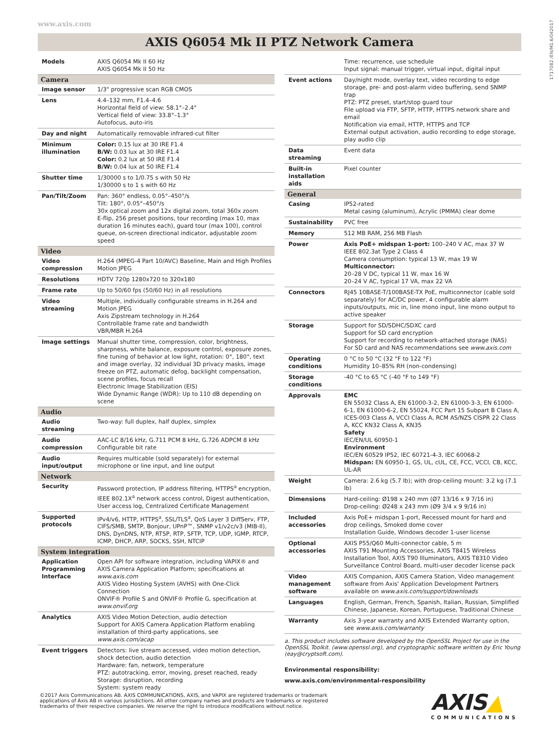www.axis.com
1717082 /EN/M1.6/042017
AXIS Q6054 Mk II PTZ Network Camera
| Models | AXIS Q6054 Mk II 60 Hz AXIS Q6054 Mk II 50 Hz |
| Camera | |
| Image sensor | 1/3" progressive scan RGB CMOS |
| Lens | 4.4–132 mm, F1.4–4.6 Horizontal field of view: 58.1°–2.4° Vertical field of view: 33.8°–1.3° Autofocus, auto-iris |
| Day and night | Automatically removable infrared-cut filter |
| Minimum illumination | Color: 0.15 lux at 30 IRE F1.4 B/W: 0.03 lux at 30 IRE F1.4 Color: 0.2 lux at 50 IRE F1.4 B/W: 0.04 lux at 50 IRE F1.4 |
| Shutter time | 1/30000 s to 1/0.75 s with 50 Hz 1/30000 s to 1 s with 60 Hz |
| Pan/Tilt/Zoom | Pan: 360° endless, 0.05°–450°/s Tilt: 180°, 0.05°–450°/s 30x optical zoom and 12x digital zoom, total 360x zoom E-flip, 256 preset positions, tour recording (max 10, max duration 16 minutes each), guard tour (max 100), control queue, on-screen directional indicator, adjustable zoom speed |
| Video | |
| Video compression | H.264 (MPEG-4 Part 10/AVC) Baseline, Main and High Profiles Motion JPEG |
| Resolutions | HDTV 720p 1280x720 to 320x180 |
| Frame rate | Up to 50/60 fps (50/60 Hz) in all resolutions |
| Video streaming | Multiple, individually configurable streams in H.264 and Motion JPEG Axis Zipstream technology in H.264 Controllable frame rate and bandwidth VBR/MBR H.264 |
| Image settings | Manual shutter time, compression, color, brightness, sharpness, white balance, exposure control, exposure zones, fine tuning of behavior at low light, rotation: 0°, 180°, text and image overlay, 32 individual 3D privacy masks, image freeze on PTZ, automatic defog, backlight compensation, scene profiles, focus recall Electronic Image Stabilization (EIS) Wide Dynamic Range (WDR): Up to 110 dB depending on scene |
| Audio | |
| Audio streaming | Two-way: full duplex, half duplex, simplex |
| Audio compression | AAC-LC 8/16 kHz, G.711 PCM 8 kHz, G.726 ADPCM 8 kHz Configurable bit rate |
| Audio input/output | Requires multicable (sold separately) for external microphone or line input, and line output |
| Network | |
| Security | Password protection, IP address filtering, HTTPS<sup>a</sup> encryption, IEEE 802.1X<sup>a</sup> network access control, Digest authentication, User access log, Centralized Certificate Management |
| Supported protocols | IPv4/v6, HTTP, HTTPS<sup>a</sup>, SSL/TLS<sup>a</sup>, QoS Layer 3 DiffServ, FTP, CIFS/SMB, SMTP, Bonjour, UPnP™, SNMP v1/v2c/v3 (MIB-II), DNS, DynDNS, NTP, RTSP, RTP, SFTP, TCP, UDP, IGMP, RTCP, ICMP, DHCP, ARP, SOCKS, SSH, NTCIP |
| System integration | |
| Application Programming Interface | Open API for software integration, including VAPIX® and AXIS Camera Application Platform; specifications at www.axis.com AXIS Video Hosting System (AVHS) with One-Click Connection ONVIF® Profile S and ONVIF® Profile G, specification at www.onvif.org |
| Analytics | AXIS Video Motion Detection, audio detection Support for AXIS Camera Application Platform enabling installation of third-party applications, see www.axis.com/acap |
| Event triggers | Detectors: live stream accessed, video motion detection, shock detection, audio detection Hardware: fan, network, temperature PTZ: autotracking, error, moving, preset reached, ready Storage: disruption, recording System: system ready |
| | Time: recurrence, use schedule Input signal: manual trigger, virtual input, digital input |
| Event actions | Day/night mode, overlay text, video recording to edge storage, pre- and post-alarm video buffering, send SNMP trap PTZ: PTZ preset, start/stop guard tour File upload via FTP, SFTP, HTTP, HTTPS network share and email Notification via email, HTTP, HTTPS and TCP External output activation, audio recording to edge storage, play audio clip |
| Data streaming | Event data |
| Built-in installation aids | Pixel counter |
| General | |
| Casing | IP52-rated Metal casing (aluminum), Acrylic (PMMA) clear dome |
| Sustainability | PVC free |
| Memory | 512 MB RAM, 256 MB Flash |
| Power | Axis PoE+ midspan 1-port: 100–240 V AC, max 37 W IEEE 802.3at Type 2 Class 4 Camera consumption: typical 13 W, max 19 W Multiconnector: 20–28 V DC, typical 11 W, max 16 W 20–24 V AC, typical 17 VA, max 22 VA |
| Connectors | RJ45 10BASE-T/100BASE-TX PoE, multiconnector (cable sold separately) for AC/DC power, 4 configurable alarm inputs/outputs, mic in, line mono input, line mono output to active speaker |
| Storage | Support for SD/SDHC/SDXC card Support for SD card encryption Support for recording to network-attached storage (NAS) For SD card and NAS recommendations see www.axis.com |
| Operating conditions | 0 °C to 50 °C (32 °F to 122 °F) Humidity 10–85% RH (non-condensing) |
| Storage conditions | -40 °C to 65 °C (-40 °F to 149 °F) |
| Approvals | EMC EN 55032 Class A, EN 61000-3-2, EN 61000-3-3, EN 61000-6-1, EN 61000-6-2, EN 55024, FCC Part 15 Subpart B Class A, ICES-003 Class A, VCCI Class A, RCM AS/NZS CISPR 22 Class A, KCC KN32 Class A, KN35 Safety IEC/EN/UL 60950-1 Environment IEC/EN 60529 IP52, IEC 60721-4-3, IEC 60068-2 Midspan: EN 60950-1, GS, UL, cUL, CE, FCC, VCCI, CB, KCC, UL-AR |
| Weight | Camera: 2.6 kg (5.7 lb); with drop-ceiling mount: 3.2 kg (7.1 lb) |
| Dimensions | Hard-ceiling: Ø198 x 240 mm (Ø7 13/16 x 9 7/16 in) Drop-ceiling: Ø248 x 243 mm (Ø9 3/4 x 9 9/16 in) |
| Included accessories | Axis PoE+ midspan 1-port, Recessed mount for hard and drop ceilings, Smoked dome cover Installation Guide, Windows decoder 1-user license |
| Optional accessories | AXIS P55/Q60 Multi-connector cable, 5 m AXIS T91 Mounting Accessories, AXIS T8415 Wireless Installation Tool, AXIS T90 Illuminators, AXIS T8310 Video Surveillance Control Board, multi-user decoder license pack |
| Video management software | AXIS Companion, AXIS Camera Station, Video management software from Axis' Application Development Partners available on www.axis.com/support/downloads |
| Languages | English, German, French, Spanish, Italian, Russian, Simplified Chinese, Japanese, Korean, Portuguese, Traditional Chinese |
| Warranty | Axis 3-year warranty and AXIS Extended Warranty option, see www.axis.com/warranty |
a. This product includes software developed by the OpenSSL Project for use in the OpenSSL Toolkit. (www.openssl.org), and cryptographic software written by Eric Young (eay@cryptsoft.com).
Environmental responsibility:
www.axis.com/environmental-responsibility
©2017 Axis Communications AB. AXIS COMMUNICATIONS, AXIS, and VAPIX are registered trademarks or trademark applications of Axis AB in various jurisdictions. All other company names and products are trademarks or registered trademarks of their respective companies. We reserve the right to introduce modifications without notice.
AXIS▲
COMMUNICATIONS